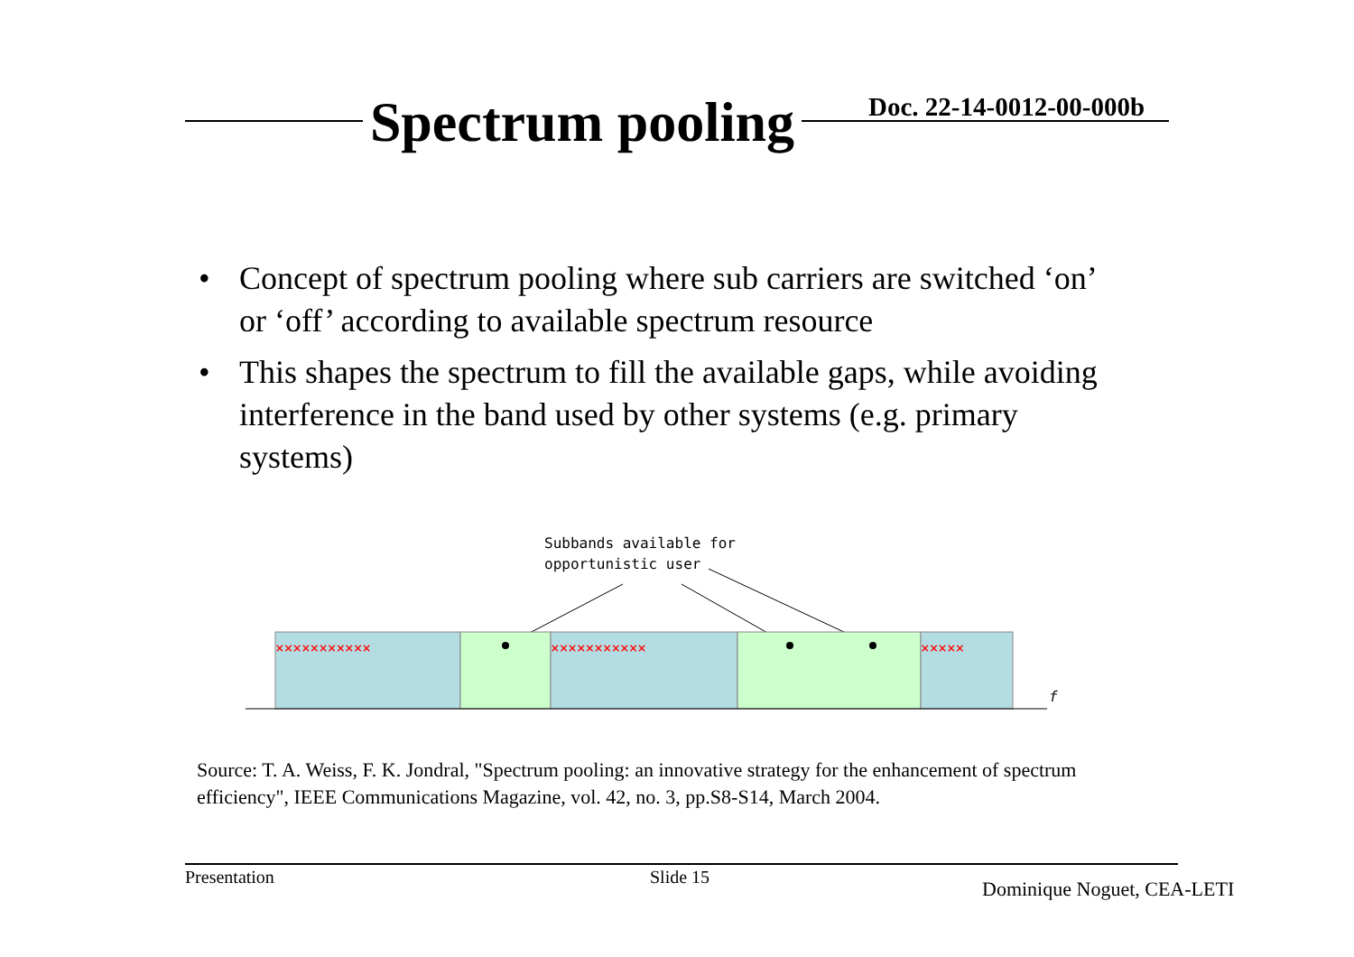Spectrum pooling Doc. 22-14-0012-00-000b
• Concept of spectrum pooling where sub carriers are switched ‘on’ or ‘off’ according to available spectrum resource
• This shapes the spectrum to fill the available gaps, while avoiding interference in the band used by other systems (e.g. primary systems)
Subbands available for
opportunistic user
×××××××××××
×××××××××××
×××××
f
Source: T. A. Weiss, F. K. Jondral, "Spectrum pooling: an innovative strategy for the enhancement of spectrum efficiency", IEEE Communications Magazine, vol. 42, no. 3, pp.S8-S14, March 2004.
Presentation Slide 15
Dominique Noguet, CEA-LETI